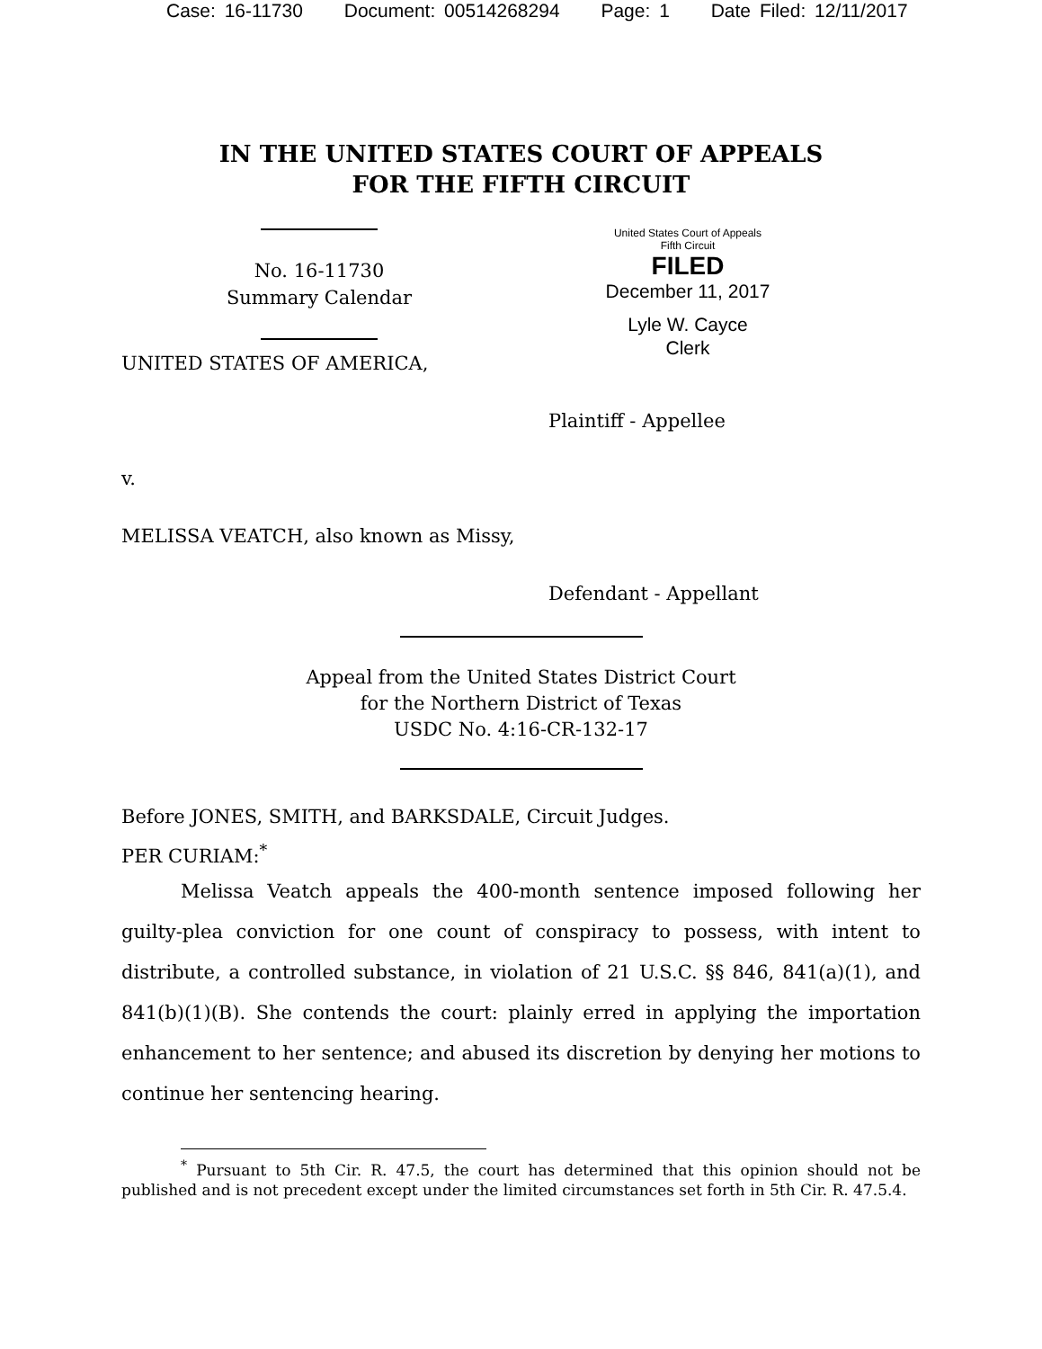Case: 16-11730 Document: 00514268294 Page: 1 Date Filed: 12/11/2017
IN THE UNITED STATES COURT OF APPEALS
FOR THE FIFTH CIRCUIT
No. 16-11730
Summary Calendar
United States Court of Appeals
Fifth Circuit
FILED
December 11, 2017
Lyle W. Cayce
Clerk
UNITED STATES OF AMERICA,
Plaintiff - Appellee
v.
MELISSA VEATCH, also known as Missy,
Defendant - Appellant
Appeal from the United States District Court
for the Northern District of Texas
USDC No. 4:16-CR-132-17
Before JONES, SMITH, and BARKSDALE, Circuit Judges.
PER CURIAM:<sup>*</sup>
Melissa Veatch appeals the 400-month sentence imposed following her guilty-plea conviction for one count of conspiracy to possess, with intent to distribute, a controlled substance, in violation of 21 U.S.C. §§ 846, 841(a)(1), and 841(b)(1)(B). She contends the court: plainly erred in applying the importation enhancement to her sentence; and abused its discretion by denying her motions to continue her sentencing hearing.
<sup>*</sup> Pursuant to 5th Cir. R. 47.5, the court has determined that this opinion should not be published and is not precedent except under the limited circumstances set forth in 5th Cir. R. 47.5.4.